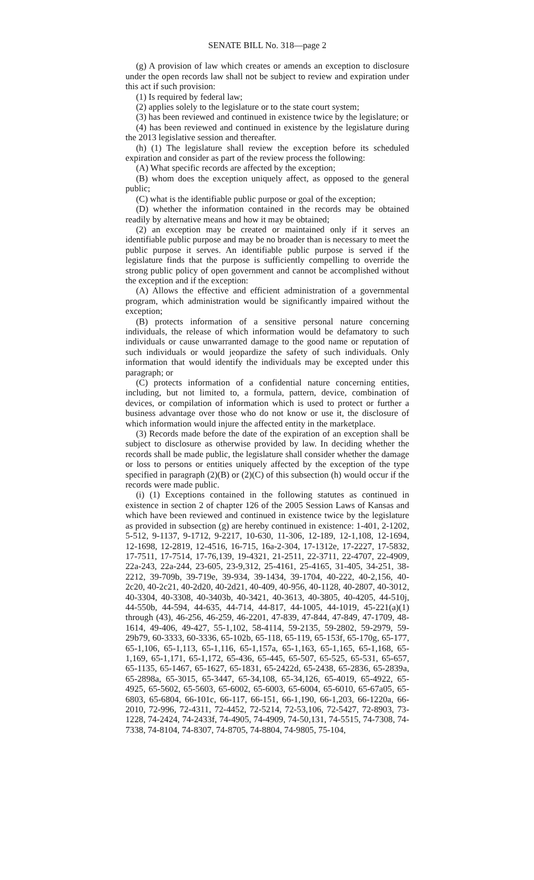SENATE BILL No. 318—page 2
(g) A provision of law which creates or amends an exception to disclosure under the open records law shall not be subject to review and expiration under this act if such provision:
(1) Is required by federal law;
(2) applies solely to the legislature or to the state court system;
(3) has been reviewed and continued in existence twice by the legislature; or
(4) has been reviewed and continued in existence by the legislature during the 2013 legislative session and thereafter.
(h) (1) The legislature shall review the exception before its scheduled expiration and consider as part of the review process the following:
(A) What specific records are affected by the exception;
(B) whom does the exception uniquely affect, as opposed to the general public;
(C) what is the identifiable public purpose or goal of the exception;
(D) whether the information contained in the records may be obtained readily by alternative means and how it may be obtained;
(2) an exception may be created or maintained only if it serves an identifiable public purpose and may be no broader than is necessary to meet the public purpose it serves. An identifiable public purpose is served if the legislature finds that the purpose is sufficiently compelling to override the strong public policy of open government and cannot be accomplished without the exception and if the exception:
(A) Allows the effective and efficient administration of a governmental program, which administration would be significantly impaired without the exception;
(B) protects information of a sensitive personal nature concerning individuals, the release of which information would be defamatory to such individuals or cause unwarranted damage to the good name or reputation of such individuals or would jeopardize the safety of such individuals. Only information that would identify the individuals may be excepted under this paragraph; or
(C) protects information of a confidential nature concerning entities, including, but not limited to, a formula, pattern, device, combination of devices, or compilation of information which is used to protect or further a business advantage over those who do not know or use it, the disclosure of which information would injure the affected entity in the marketplace.
(3) Records made before the date of the expiration of an exception shall be subject to disclosure as otherwise provided by law. In deciding whether the records shall be made public, the legislature shall consider whether the damage or loss to persons or entities uniquely affected by the exception of the type specified in paragraph (2)(B) or (2)(C) of this subsection (h) would occur if the records were made public.
(i) (1) Exceptions contained in the following statutes as continued in existence in section 2 of chapter 126 of the 2005 Session Laws of Kansas and which have been reviewed and continued in existence twice by the legislature as provided in subsection (g) are hereby continued in existence: 1-401, 2-1202, 5-512, 9-1137, 9-1712, 9-2217, 10-630, 11-306, 12-189, 12-1,108, 12-1694, 12-1698, 12-2819, 12-4516, 16-715, 16a-2-304, 17-1312e, 17-2227, 17-5832, 17-7511, 17-7514, 17-76,139, 19-4321, 21-2511, 22-3711, 22-4707, 22-4909, 22a-243, 22a-244, 23-605, 23-9,312, 25-4161, 25-4165, 31-405, 34-251, 38-2212, 39-709b, 39-719e, 39-934, 39-1434, 39-1704, 40-222, 40-2,156, 40-2c20, 40-2c21, 40-2d20, 40-2d21, 40-409, 40-956, 40-1128, 40-2807, 40-3012, 40-3304, 40-3308, 40-3403b, 40-3421, 40-3613, 40-3805, 40-4205, 44-510j, 44-550b, 44-594, 44-635, 44-714, 44-817, 44-1005, 44-1019, 45-221(a)(1) through (43), 46-256, 46-259, 46-2201, 47-839, 47-844, 47-849, 47-1709, 48-1614, 49-406, 49-427, 55-1,102, 58-4114, 59-2135, 59-2802, 59-2979, 59-29b79, 60-3333, 60-3336, 65-102b, 65-118, 65-119, 65-153f, 65-170g, 65-177, 65-1,106, 65-1,113, 65-1,116, 65-1,157a, 65-1,163, 65-1,165, 65-1,168, 65-1,169, 65-1,171, 65-1,172, 65-436, 65-445, 65-507, 65-525, 65-531, 65-657, 65-1135, 65-1467, 65-1627, 65-1831, 65-2422d, 65-2438, 65-2836, 65-2839a, 65-2898a, 65-3015, 65-3447, 65-34,108, 65-34,126, 65-4019, 65-4922, 65-4925, 65-5602, 65-5603, 65-6002, 65-6003, 65-6004, 65-6010, 65-67a05, 65-6803, 65-6804, 66-101c, 66-117, 66-151, 66-1,190, 66-1,203, 66-1220a, 66-2010, 72-996, 72-4311, 72-4452, 72-5214, 72-53,106, 72-5427, 72-8903, 73-1228, 74-2424, 74-2433f, 74-4905, 74-4909, 74-50,131, 74-5515, 74-7308, 74-7338, 74-8104, 74-8307, 74-8705, 74-8804, 74-9805, 75-104,